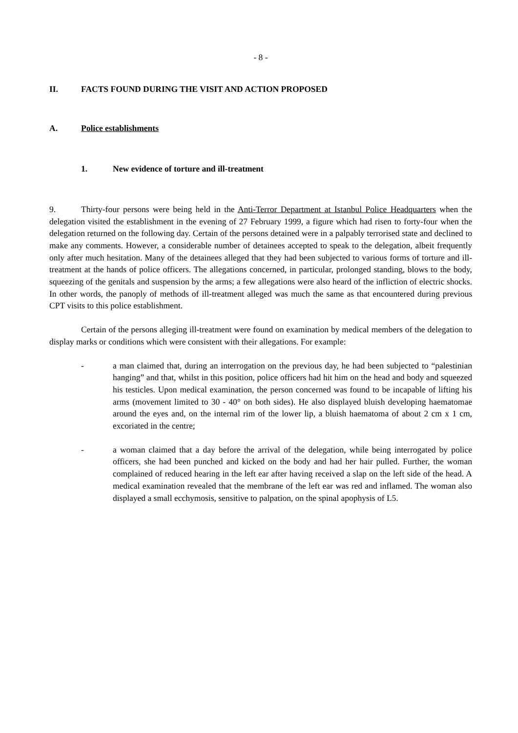- 8 -
II. FACTS FOUND DURING THE VISIT AND ACTION PROPOSED
A. Police establishments
1. New evidence of torture and ill-treatment
9. Thirty-four persons were being held in the Anti-Terror Department at Istanbul Police Headquarters when the delegation visited the establishment in the evening of 27 February 1999, a figure which had risen to forty-four when the delegation returned on the following day. Certain of the persons detained were in a palpably terrorised state and declined to make any comments. However, a considerable number of detainees accepted to speak to the delegation, albeit frequently only after much hesitation. Many of the detainees alleged that they had been subjected to various forms of torture and ill-treatment at the hands of police officers. The allegations concerned, in particular, prolonged standing, blows to the body, squeezing of the genitals and suspension by the arms; a few allegations were also heard of the infliction of electric shocks. In other words, the panoply of methods of ill-treatment alleged was much the same as that encountered during previous CPT visits to this police establishment.
Certain of the persons alleging ill-treatment were found on examination by medical members of the delegation to display marks or conditions which were consistent with their allegations. For example:
- a man claimed that, during an interrogation on the previous day, he had been subjected to “palestinian hanging” and that, whilst in this position, police officers had hit him on the head and body and squeezed his testicles. Upon medical examination, the person concerned was found to be incapable of lifting his arms (movement limited to 30 - 40° on both sides). He also displayed bluish developing haematomae around the eyes and, on the internal rim of the lower lip, a bluish haematoma of about 2 cm x 1 cm, excoriated in the centre;
- a woman claimed that a day before the arrival of the delegation, while being interrogated by police officers, she had been punched and kicked on the body and had her hair pulled. Further, the woman complained of reduced hearing in the left ear after having received a slap on the left side of the head. A medical examination revealed that the membrane of the left ear was red and inflamed. The woman also displayed a small ecchymosis, sensitive to palpation, on the spinal apophysis of L5.